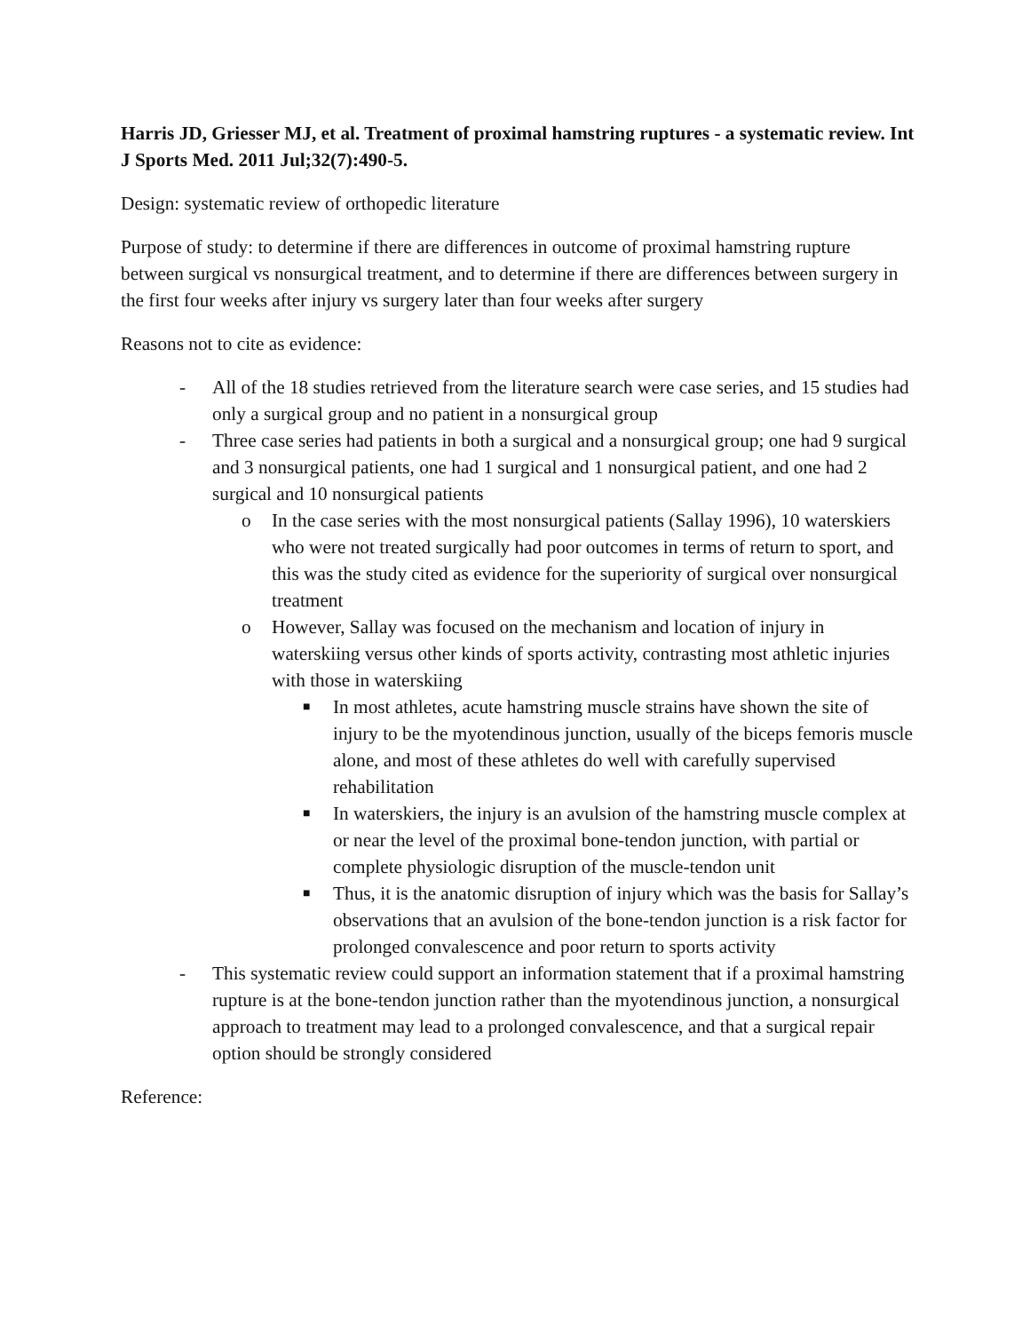Harris JD, Griesser MJ, et al. Treatment of proximal hamstring ruptures - a systematic review. Int J Sports Med. 2011 Jul;32(7):490-5.
Design: systematic review of orthopedic literature
Purpose of study: to determine if there are differences in outcome of proximal hamstring rupture between surgical vs nonsurgical treatment, and to determine if there are differences between surgery in the first four weeks after injury vs surgery later than four weeks after surgery
Reasons not to cite as evidence:
- All of the 18 studies retrieved from the literature search were case series, and 15 studies had only a surgical group and no patient in a nonsurgical group
- Three case series had patients in both a surgical and a nonsurgical group; one had 9 surgical and 3 nonsurgical patients, one had 1 surgical and 1 nonsurgical patient, and one had 2 surgical and 10 nonsurgical patients
o In the case series with the most nonsurgical patients (Sallay 1996), 10 waterskiers who were not treated surgically had poor outcomes in terms of return to sport, and this was the study cited as evidence for the superiority of surgical over nonsurgical treatment
o However, Sallay was focused on the mechanism and location of injury in waterskiing versus other kinds of sports activity, contrasting most athletic injuries with those in waterskiing
■ In most athletes, acute hamstring muscle strains have shown the site of injury to be the myotendinous junction, usually of the biceps femoris muscle alone, and most of these athletes do well with carefully supervised rehabilitation
■ In waterskiers, the injury is an avulsion of the hamstring muscle complex at or near the level of the proximal bone-tendon junction, with partial or complete physiologic disruption of the muscle-tendon unit
■ Thus, it is the anatomic disruption of injury which was the basis for Sallay’s observations that an avulsion of the bone-tendon junction is a risk factor for prolonged convalescence and poor return to sports activity
- This systematic review could support an information statement that if a proximal hamstring rupture is at the bone-tendon junction rather than the myotendinous junction, a nonsurgical approach to treatment may lead to a prolonged convalescence, and that a surgical repair option should be strongly considered
Reference: